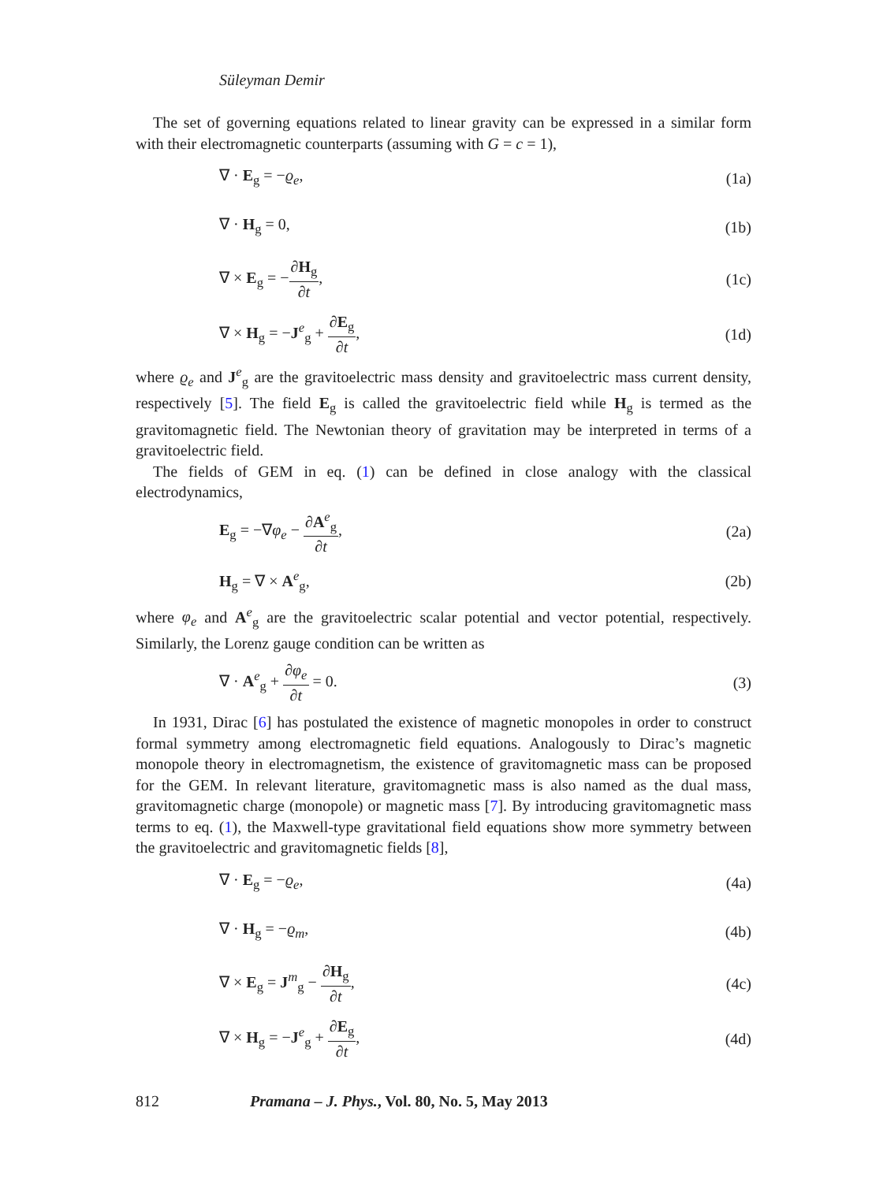Süleyman Demir
The set of governing equations related to linear gravity can be expressed in a similar form with their electromagnetic counterparts (assuming with G = c = 1),
∇ · E<sub>g</sub> = −ϱ<sub>e</sub>, (1a)
∇ · H<sub>g</sub> = 0, (1b)
∇ × E<sub>g</sub> = −∂H<sub>g</sub> ∂t, (1c)
∇ × H<sub>g</sub> = −J<sup>e</sup><sub>g</sub> + ∂E<sub>g</sub> ∂t, (1d)
where ϱ<sub>e</sub> and J<sup>e</sup><sub>g</sub> are the gravitoelectric mass density and gravitoelectric mass current density, respectively [5]. The field E<sub>g</sub> is called the gravitoelectric field while H<sub>g</sub> is termed as the gravitomagnetic field. The Newtonian theory of gravitation may be interpreted in terms of a gravitoelectric field.
The fields of GEM in eq. (1) can be defined in close analogy with the classical electrodynamics,
E<sub>g</sub> = −∇φ<sub>e</sub> − ∂A<sup>e</sup><sub>g</sub> ∂t, (2a)
H<sub>g</sub> = ∇ × A<sup>e</sup><sub>g</sub>, (2b)
where φ<sub>e</sub> and A<sup>e</sup><sub>g</sub> are the gravitoelectric scalar potential and vector potential, respectively. Similarly, the Lorenz gauge condition can be written as
∇ · A<sup>e</sup><sub>g</sub> + ∂φ<sub>e</sub> ∂t = 0. (3)
In 1931, Dirac [6] has postulated the existence of magnetic monopoles in order to construct formal symmetry among electromagnetic field equations. Analogously to Dirac’s magnetic monopole theory in electromagnetism, the existence of gravitomagnetic mass can be proposed for the GEM. In relevant literature, gravitomagnetic mass is also named as the dual mass, gravitomagnetic charge (monopole) or magnetic mass [7]. By introducing gravitomagnetic mass terms to eq. (1), the Maxwell-type gravitational field equations show more symmetry between the gravitoelectric and gravitomagnetic fields [8],
∇ · E<sub>g</sub> = −ϱ<sub>e</sub>, (4a)
∇ · H<sub>g</sub> = −ϱ<sub>m</sub>, (4b)
∇ × E<sub>g</sub> = J<sup>m</sup><sub>g</sub> − ∂H<sub>g</sub> ∂t, (4c)
∇ × H<sub>g</sub> = −J<sup>e</sup><sub>g</sub> + ∂E<sub>g</sub> ∂t, (4d)
812 Pramana – J. Phys., Vol. 80, No. 5, May 2013